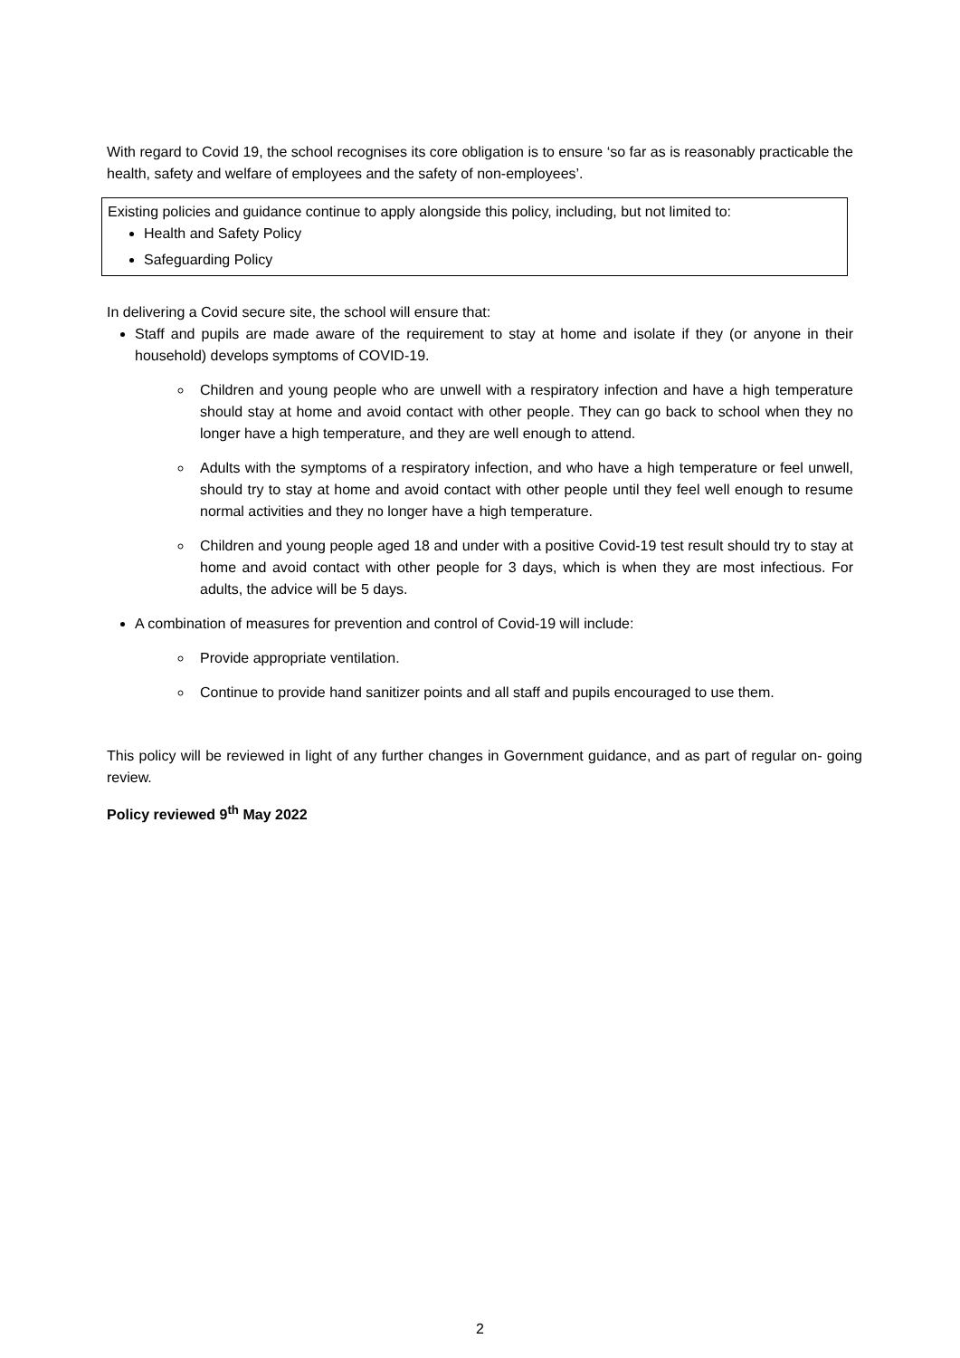With regard to Covid 19, the school recognises its core obligation is to ensure ‘so far as is reasonably practicable the health, safety and welfare of employees and the safety of non-employees’.
Existing policies and guidance continue to apply alongside this policy, including, but not limited to:
Health and Safety Policy
Safeguarding Policy
In delivering a Covid secure site, the school will ensure that:
Staff and pupils are made aware of the requirement to stay at home and isolate if they (or anyone in their household) develops symptoms of COVID-19.
Children and young people who are unwell with a respiratory infection and have a high temperature should stay at home and avoid contact with other people. They can go back to school when they no longer have a high temperature, and they are well enough to attend.
Adults with the symptoms of a respiratory infection, and who have a high temperature or feel unwell, should try to stay at home and avoid contact with other people until they feel well enough to resume normal activities and they no longer have a high temperature.
Children and young people aged 18 and under with a positive Covid-19 test result should try to stay at home and avoid contact with other people for 3 days, which is when they are most infectious. For adults, the advice will be 5 days.
A combination of measures for prevention and control of Covid-19 will include:
Provide appropriate ventilation.
Continue to provide hand sanitizer points and all staff and pupils encouraged to use them.
This policy will be reviewed in light of any further changes in Government guidance, and as part of regular on- going review.
Policy reviewed 9<sup>th</sup> May 2022
2